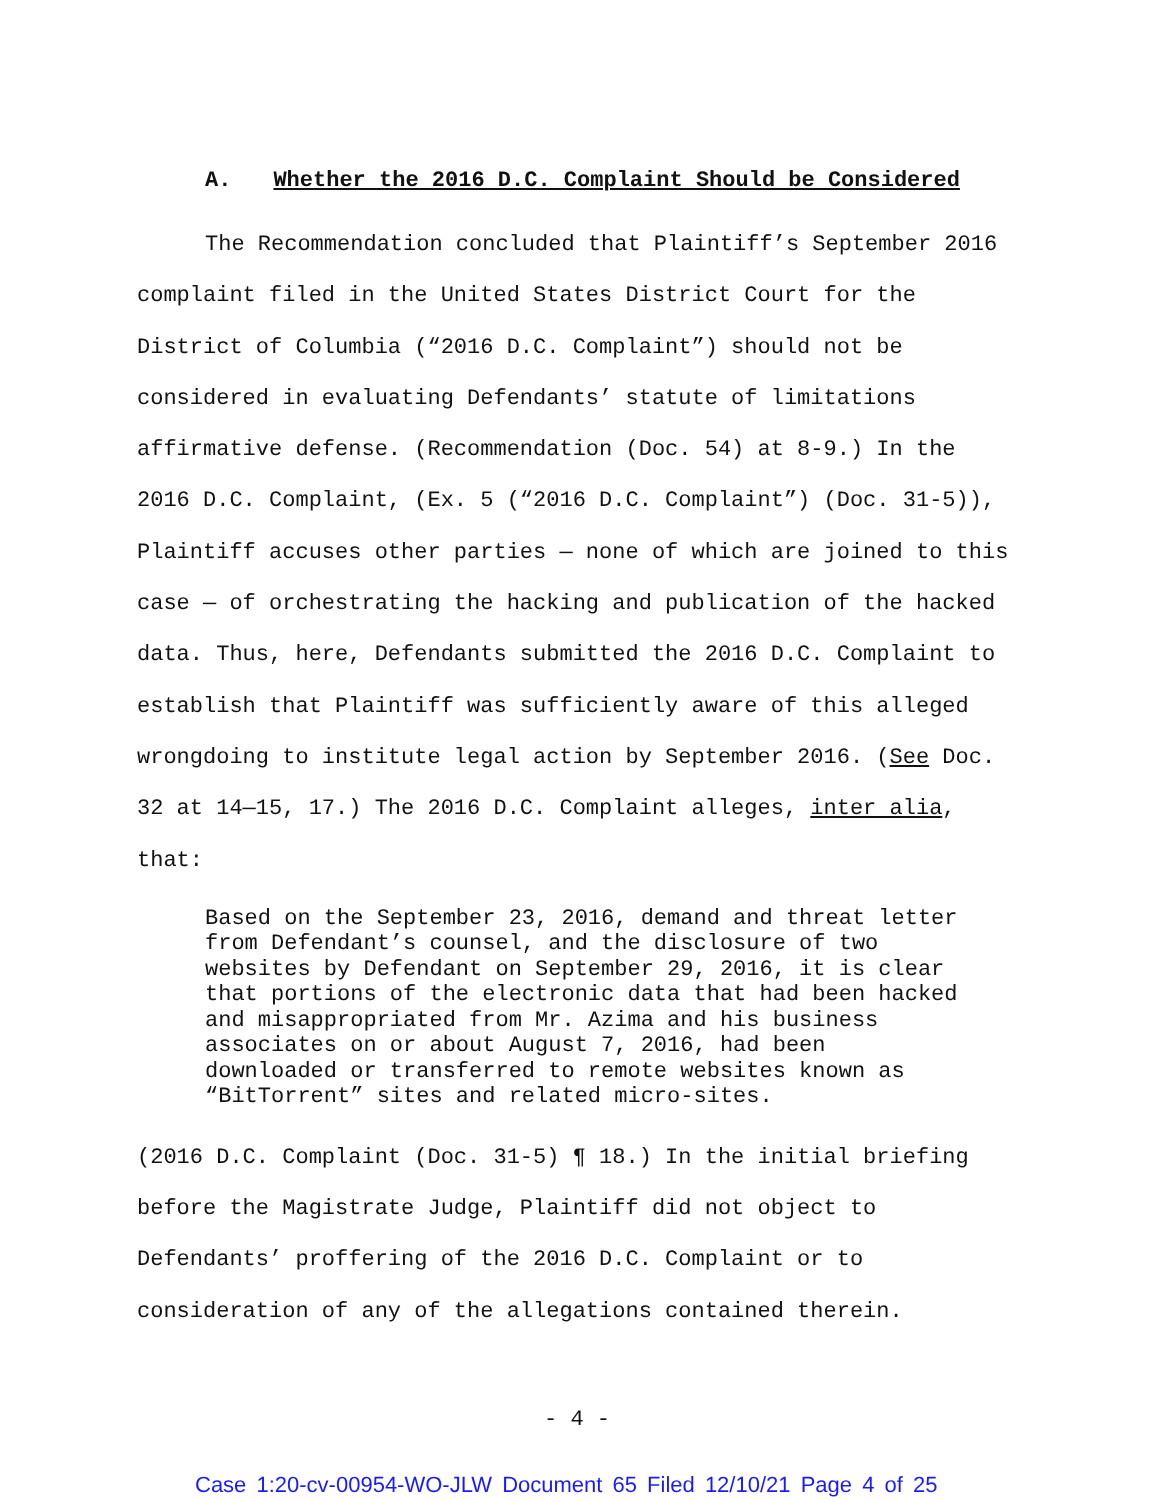A. Whether the 2016 D.C. Complaint Should be Considered
The Recommendation concluded that Plaintiff’s September 2016 complaint filed in the United States District Court for the District of Columbia (“2016 D.C. Complaint”) should not be considered in evaluating Defendants’ statute of limitations affirmative defense. (Recommendation (Doc. 54) at 8-9.) In the 2016 D.C. Complaint, (Ex. 5 (“2016 D.C. Complaint”) (Doc. 31-5)), Plaintiff accuses other parties — none of which are joined to this case — of orchestrating the hacking and publication of the hacked data. Thus, here, Defendants submitted the 2016 D.C. Complaint to establish that Plaintiff was sufficiently aware of this alleged wrongdoing to institute legal action by September 2016. (See Doc. 32 at 14—15, 17.) The 2016 D.C. Complaint alleges, inter alia, that:
Based on the September 23, 2016, demand and threat letter from Defendant’s counsel, and the disclosure of two websites by Defendant on September 29, 2016, it is clear that portions of the electronic data that had been hacked and misappropriated from Mr. Azima and his business associates on or about August 7, 2016, had been downloaded or transferred to remote websites known as “BitTorrent” sites and related micro-sites.
(2016 D.C. Complaint (Doc. 31-5) ¶ 18.) In the initial briefing before the Magistrate Judge, Plaintiff did not object to Defendants’ proffering of the 2016 D.C. Complaint or to consideration of any of the allegations contained therein.
- 4 -
Case 1:20-cv-00954-WO-JLW Document 65 Filed 12/10/21 Page 4 of 25